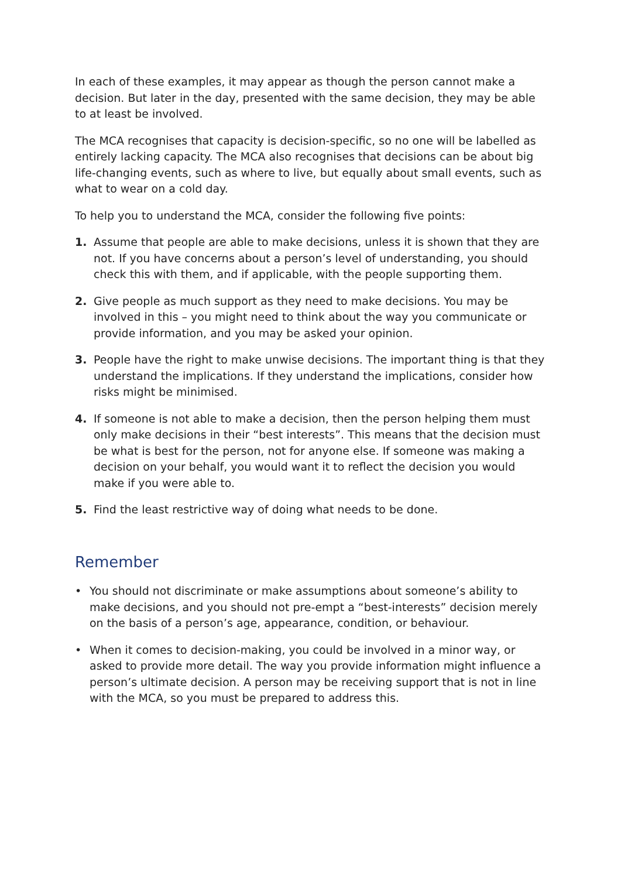In each of these examples, it may appear as though the person cannot make a decision. But later in the day, presented with the same decision, they may be able to at least be involved.
The MCA recognises that capacity is decision-specific, so no one will be labelled as entirely lacking capacity. The MCA also recognises that decisions can be about big life-changing events, such as where to live, but equally about small events, such as what to wear on a cold day.
To help you to understand the MCA, consider the following five points:
1. Assume that people are able to make decisions, unless it is shown that they are not. If you have concerns about a person’s level of understanding, you should check this with them, and if applicable, with the people supporting them.
2. Give people as much support as they need to make decisions. You may be involved in this – you might need to think about the way you communicate or provide information, and you may be asked your opinion.
3. People have the right to make unwise decisions. The important thing is that they understand the implications. If they understand the implications, consider how risks might be minimised.
4. If someone is not able to make a decision, then the person helping them must only make decisions in their “best interests”. This means that the decision must be what is best for the person, not for anyone else. If someone was making a decision on your behalf, you would want it to reflect the decision you would make if you were able to.
5. Find the least restrictive way of doing what needs to be done.
Remember
• You should not discriminate or make assumptions about someone’s ability to make decisions, and you should not pre-empt a “best-interests” decision merely on the basis of a person’s age, appearance, condition, or behaviour.
• When it comes to decision-making, you could be involved in a minor way, or asked to provide more detail. The way you provide information might influence a person’s ultimate decision. A person may be receiving support that is not in line with the MCA, so you must be prepared to address this.